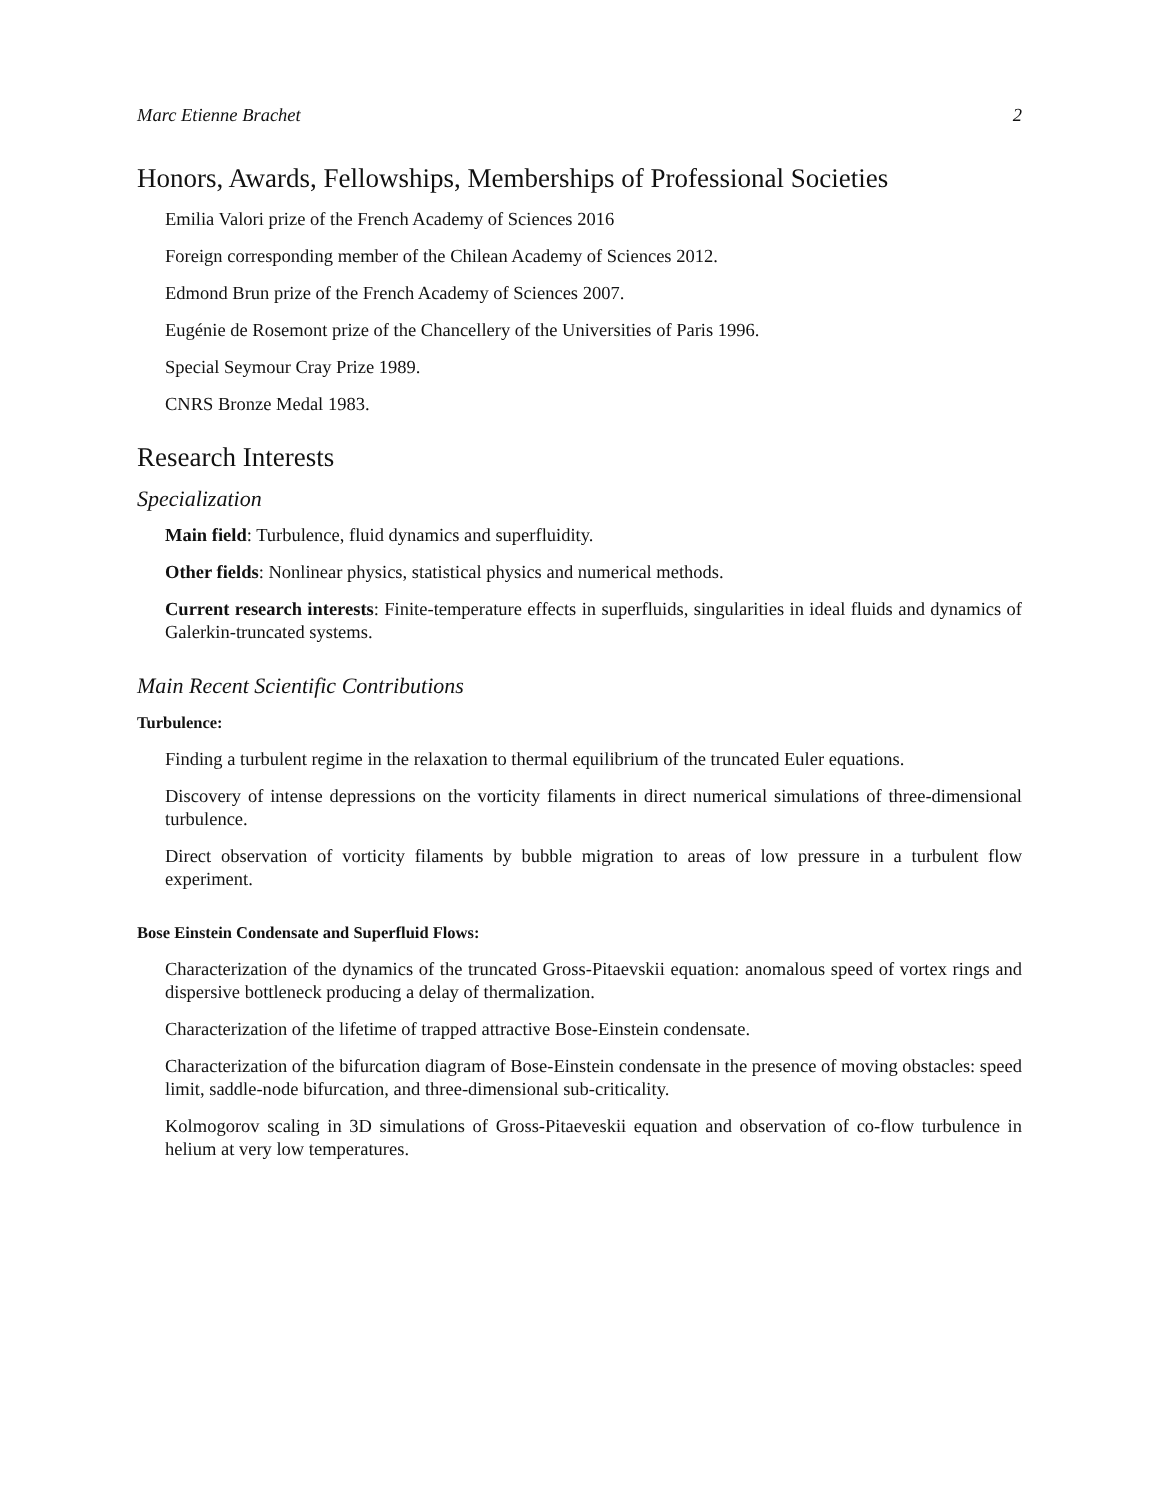Marc Etienne Brachet 2
Honors, Awards, Fellowships, Memberships of Professional Societies
Emilia Valori prize of the French Academy of Sciences 2016
Foreign corresponding member of the Chilean Academy of Sciences 2012.
Edmond Brun prize of the French Academy of Sciences 2007.
Eugénie de Rosemont prize of the Chancellery of the Universities of Paris 1996.
Special Seymour Cray Prize 1989.
CNRS Bronze Medal 1983.
Research Interests
Specialization
Main field: Turbulence, fluid dynamics and superfluidity.
Other fields: Nonlinear physics, statistical physics and numerical methods.
Current research interests: Finite-temperature effects in superfluids, singularities in ideal fluids and dynamics of Galerkin-truncated systems.
Main Recent Scientific Contributions
Turbulence:
Finding a turbulent regime in the relaxation to thermal equilibrium of the truncated Euler equations.
Discovery of intense depressions on the vorticity filaments in direct numerical simulations of three-dimensional turbulence.
Direct observation of vorticity filaments by bubble migration to areas of low pressure in a turbulent flow experiment.
Bose Einstein Condensate and Superfluid Flows:
Characterization of the dynamics of the truncated Gross-Pitaevskii equation: anomalous speed of vortex rings and dispersive bottleneck producing a delay of thermalization.
Characterization of the lifetime of trapped attractive Bose-Einstein condensate.
Characterization of the bifurcation diagram of Bose-Einstein condensate in the presence of moving obstacles: speed limit, saddle-node bifurcation, and three-dimensional sub-criticality.
Kolmogorov scaling in 3D simulations of Gross-Pitaeveskii equation and observation of co-flow turbulence in helium at very low temperatures.